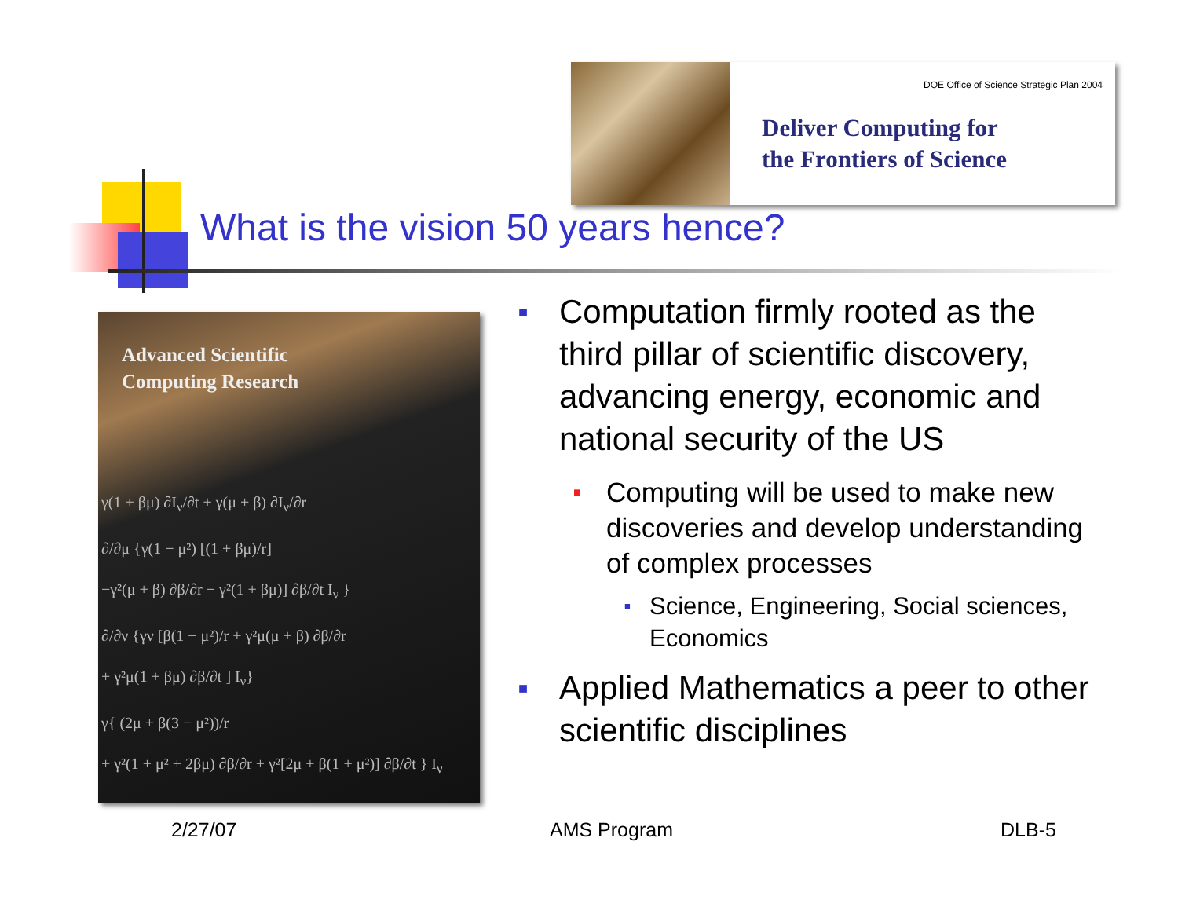DOE Office of Science Strategic Plan 2004
Deliver Computing for
the Frontiers of Science
What is the vision 50 years hence?
Advanced Scientific
Computing Research
γ(1 + βμ) ∂I<sub>ν</sub>/∂t + γ(μ + β) ∂I<sub>ν</sub>/∂r
∂/∂μ {γ(1 − μ²) [(1 + βμ)/r]
−γ²(μ + β) ∂β/∂r − γ²(1 + βμ)] ∂β/∂t I<sub>ν</sub> }
∂/∂ν {γν [β(1 − μ²)/r + γ²μ(μ + β) ∂β/∂r
+ γ²μ(1 + βμ) ∂β/∂t ] I<sub>ν</sub>}
γ{ (2μ + β(3 − μ²))/r
+ γ²(1 + μ² + 2βμ) ∂β/∂r + γ²[2μ + β(1 + μ²)] ∂β/∂t } I<sub>ν</sub>
■ Computation firmly rooted as the third pillar of scientific discovery, advancing energy, economic and national security of the US
■ Computing will be used to make new discoveries and develop understanding of complex processes
■ Science, Engineering, Social sciences, Economics
■ Applied Mathematics a peer to other scientific disciplines
2/27/07 AMS Program DLB-5